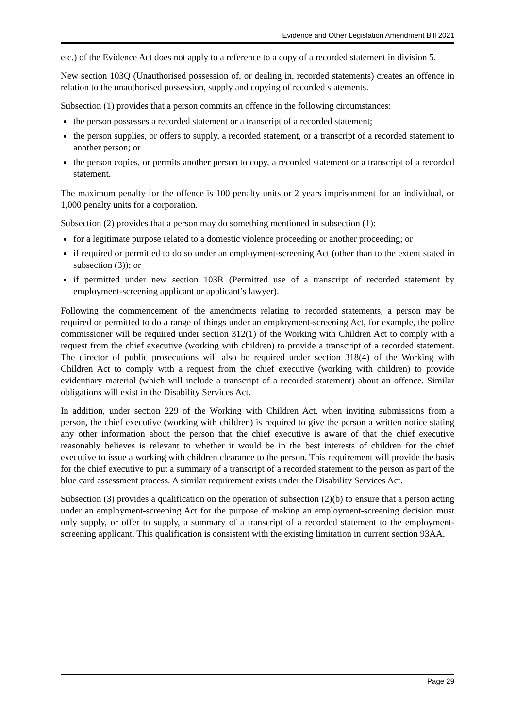Evidence and Other Legislation Amendment Bill 2021
etc.) of the Evidence Act does not apply to a reference to a copy of a recorded statement in division 5.
New section 103Q (Unauthorised possession of, or dealing in, recorded statements) creates an offence in relation to the unauthorised possession, supply and copying of recorded statements.
Subsection (1) provides that a person commits an offence in the following circumstances:
the person possesses a recorded statement or a transcript of a recorded statement;
the person supplies, or offers to supply, a recorded statement, or a transcript of a recorded statement to another person; or
the person copies, or permits another person to copy, a recorded statement or a transcript of a recorded statement.
The maximum penalty for the offence is 100 penalty units or 2 years imprisonment for an individual, or 1,000 penalty units for a corporation.
Subsection (2) provides that a person may do something mentioned in subsection (1):
for a legitimate purpose related to a domestic violence proceeding or another proceeding; or
if required or permitted to do so under an employment-screening Act (other than to the extent stated in subsection (3)); or
if permitted under new section 103R (Permitted use of a transcript of recorded statement by employment-screening applicant or applicant’s lawyer).
Following the commencement of the amendments relating to recorded statements, a person may be required or permitted to do a range of things under an employment-screening Act, for example, the police commissioner will be required under section 312(1) of the Working with Children Act to comply with a request from the chief executive (working with children) to provide a transcript of a recorded statement. The director of public prosecutions will also be required under section 318(4) of the Working with Children Act to comply with a request from the chief executive (working with children) to provide evidentiary material (which will include a transcript of a recorded statement) about an offence. Similar obligations will exist in the Disability Services Act.
In addition, under section 229 of the Working with Children Act, when inviting submissions from a person, the chief executive (working with children) is required to give the person a written notice stating any other information about the person that the chief executive is aware of that the chief executive reasonably believes is relevant to whether it would be in the best interests of children for the chief executive to issue a working with children clearance to the person. This requirement will provide the basis for the chief executive to put a summary of a transcript of a recorded statement to the person as part of the blue card assessment process. A similar requirement exists under the Disability Services Act.
Subsection (3) provides a qualification on the operation of subsection (2)(b) to ensure that a person acting under an employment-screening Act for the purpose of making an employment-screening decision must only supply, or offer to supply, a summary of a transcript of a recorded statement to the employment-screening applicant. This qualification is consistent with the existing limitation in current section 93AA.
Page 29